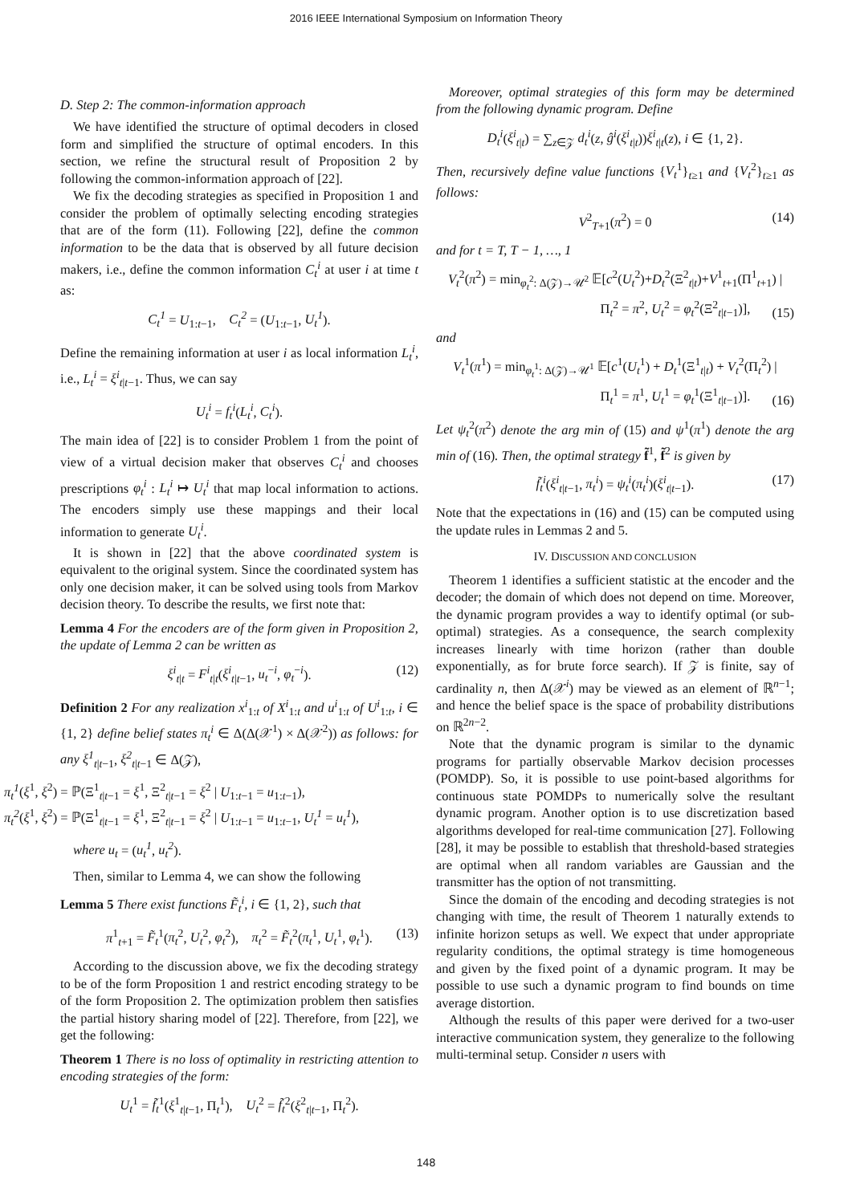2016 IEEE International Symposium on Information Theory
D. Step 2: The common-information approach
We have identified the structure of optimal decoders in closed form and simplified the structure of optimal encoders. In this section, we refine the structural result of Proposition 2 by following the common-information approach of [22].
We fix the decoding strategies as specified in Proposition 1 and consider the problem of optimally selecting encoding strategies that are of the form (11). Following [22], define the common information to be the data that is observed by all future decision makers, i.e., define the common information C<sub>t</sub><sup>i</sup> at user i at time t as:
C<sub>t</sub><sup>1</sup> = U<sub>1:t−1</sub>, C<sub>t</sub><sup>2</sup> = (U<sub>1:t−1</sub>, U<sub>t</sub><sup>1</sup>).
Define the remaining information at user i as local information L<sub>t</sub><sup>i</sup>, i.e., L<sub>t</sub><sup>i</sup> = ξ<sup>i</sup><sub>t|t−1</sub>. Thus, we can say
U<sub>t</sub><sup>i</sup> = f<sub>t</sub><sup>i</sup>(L<sub>t</sub><sup>i</sup>, C<sub>t</sub><sup>i</sup>).
The main idea of [22] is to consider Problem 1 from the point of view of a virtual decision maker that observes C<sub>t</sub><sup>i</sup> and chooses prescriptions φ<sub>t</sub><sup>i</sup> : L<sub>t</sub><sup>i</sup> ↦ U<sub>t</sub><sup>i</sup> that map local information to actions. The encoders simply use these mappings and their local information to generate U<sub>t</sub><sup>i</sup>.
It is shown in [22] that the above coordinated system is equivalent to the original system. Since the coordinated system has only one decision maker, it can be solved using tools from Markov decision theory. To describe the results, we first note that:
Lemma 4 For the encoders are of the form given in Proposition 2, the update of Lemma 2 can be written as
ξ<sup>i</sup><sub>t|t</sub> = F<sup>i</sup><sub>t|t</sub>(ξ<sup>i</sup><sub>t|t−1</sub>, u<sub>t</sub><sup>−i</sup>, φ<sub>t</sub><sup>−i</sup>). (12)
Definition 2 For any realization x<sup>i</sup><sub>1:t</sub> of X<sup>i</sup><sub>1:t</sub> and u<sup>i</sup><sub>1:t</sub> of U<sup>i</sup><sub>1:t</sub>, i ∈ {1, 2} define belief states π<sub>t</sub><sup>i</sup> ∈ Δ(Δ(𝒳<sup>1</sup>) × Δ(𝒳<sup>2</sup>)) as follows: for any ξ<sup>1</sup><sub>t|t−1</sub>, ξ<sup>2</sup><sub>t|t−1</sub> ∈ Δ(𝒵),
π<sub>t</sub><sup>1</sup>(ξ<sup>1</sup>, ξ<sup>2</sup>) = ℙ(Ξ<sup>1</sup><sub>t|t−1</sub> = ξ<sup>1</sup>, Ξ<sup>2</sup><sub>t|t−1</sub> = ξ<sup>2</sup> | U<sub>1:t−1</sub> = u<sub>1:t−1</sub>),
π<sub>t</sub><sup>2</sup>(ξ<sup>1</sup>, ξ<sup>2</sup>) = ℙ(Ξ<sup>1</sup><sub>t|t−1</sub> = ξ<sup>1</sup>, Ξ<sup>2</sup><sub>t|t−1</sub> = ξ<sup>2</sup> | U<sub>1:t−1</sub> = u<sub>1:t−1</sub>, U<sub>t</sub><sup>1</sup> = u<sub>t</sub><sup>1</sup>),
where u<sub>t</sub> = (u<sub>t</sub><sup>1</sup>, u<sub>t</sub><sup>2</sup>).
Then, similar to Lemma 4, we can show the following
Lemma 5 There exist functions F̃<sub>t</sub><sup>i</sup>, i ∈ {1, 2}, such that
π<sup>1</sup><sub>t+1</sub> = F̃<sub>t</sub><sup>1</sup>(π<sub>t</sub><sup>2</sup>, U<sub>t</sub><sup>2</sup>, φ<sub>t</sub><sup>2</sup>), π<sub>t</sub><sup>2</sup> = F̃<sub>t</sub><sup>2</sup>(π<sub>t</sub><sup>1</sup>, U<sub>t</sub><sup>1</sup>, φ<sub>t</sub><sup>1</sup>). (13)
According to the discussion above, we fix the decoding strategy to be of the form Proposition 1 and restrict encoding strategy to be of the form Proposition 2. The optimization problem then satisfies the partial history sharing model of [22]. Therefore, from [22], we get the following:
Theorem 1 There is no loss of optimality in restricting attention to encoding strategies of the form:
U<sub>t</sub><sup>1</sup> = f̃<sub>t</sub><sup>1</sup>(ξ<sup>1</sup><sub>t|t−1</sub>, Π<sub>t</sub><sup>1</sup>), U<sub>t</sub><sup>2</sup> = f̃<sub>t</sub><sup>2</sup>(ξ<sup>2</sup><sub>t|t−1</sub>, Π<sub>t</sub><sup>2</sup>).
Moreover, optimal strategies of this form may be determined from the following dynamic program. Define
D<sub>t</sub><sup>i</sup>(ξ<sup>i</sup><sub>t|t</sub>) = ∑<sub>z∈𝒵</sub> d<sub>t</sub><sup>i</sup>(z, ĝ<sup>i</sup>(ξ<sup>i</sup><sub>t|t</sub>))ξ<sup>i</sup><sub>t|t</sub>(z), i ∈ {1, 2}.
Then, recursively define value functions {V<sub>t</sub><sup>1</sup>}<sub>t≥1</sub> and {V<sub>t</sub><sup>2</sup>}<sub>t≥1</sub> as follows:
V<sup>2</sup><sub>T+1</sub>(π<sup>2</sup>) = 0 (14)
and for t = T, T − 1, …, 1
V<sub>t</sub><sup>2</sup>(π<sup>2</sup>) = min<sub>φ<sub>t</sub><sup>2</sup>: Δ(𝒵)→𝒰<sup>2</sup></sub> 𝔼[c<sup>2</sup>(U<sub>t</sub><sup>2</sup>)+D<sub>t</sub><sup>2</sup>(Ξ<sup>2</sup><sub>t|t</sub>)+V<sup>1</sup><sub>t+1</sub>(Π<sup>1</sup><sub>t+1</sub>) |
Π<sub>t</sub><sup>2</sup> = π<sup>2</sup>, U<sub>t</sub><sup>2</sup> = φ<sub>t</sub><sup>2</sup>(Ξ<sup>2</sup><sub>t|t−1</sub>)],
(15)
and
V<sub>t</sub><sup>1</sup>(π<sup>1</sup>) = min<sub>φ<sub>t</sub><sup>1</sup>: Δ(𝒵)→𝒰<sup>1</sup></sub> 𝔼[c<sup>1</sup>(U<sub>t</sub><sup>1</sup>) + D<sub>t</sub><sup>1</sup>(Ξ<sup>1</sup><sub>t|t</sub>) + V<sub>t</sub><sup>2</sup>(Π<sub>t</sub><sup>2</sup>) |
Π<sub>t</sub><sup>1</sup> = π<sup>1</sup>, U<sub>t</sub><sup>1</sup> = φ<sub>t</sub><sup>1</sup>(Ξ<sup>1</sup><sub>t|t−1</sub>)].
(16)
Let ψ<sub>t</sub><sup>2</sup>(π<sup>2</sup>) denote the arg min of (15) and ψ<sup>1</sup>(π<sup>1</sup>) denote the arg min of (16). Then, the optimal strategy f̃<sup>1</sup>, f̃<sup>2</sup> is given by
f̃<sub>t</sub><sup>i</sup>(ξ<sup>i</sup><sub>t|t−1</sub>, π<sub>t</sub><sup>i</sup>) = ψ<sub>t</sub><sup>i</sup>(π<sub>t</sub><sup>i</sup>)(ξ<sup>i</sup><sub>t|t−1</sub>). (17)
Note that the expectations in (16) and (15) can be computed using the update rules in Lemmas 2 and 5.
IV. DISCUSSION AND CONCLUSION
Theorem 1 identifies a sufficient statistic at the encoder and the decoder; the domain of which does not depend on time. Moreover, the dynamic program provides a way to identify optimal (or sub-optimal) strategies. As a consequence, the search complexity increases linearly with time horizon (rather than double exponentially, as for brute force search). If 𝒵 is finite, say of cardinality n, then Δ(𝒳<sup>i</sup>) may be viewed as an element of ℝ<sup>n−1</sup>; and hence the belief space is the space of probability distributions on ℝ<sup>2n−2</sup>.
Note that the dynamic program is similar to the dynamic programs for partially observable Markov decision processes (POMDP). So, it is possible to use point-based algorithms for continuous state POMDPs to numerically solve the resultant dynamic program. Another option is to use discretization based algorithms developed for real-time communication [27]. Following [28], it may be possible to establish that threshold-based strategies are optimal when all random variables are Gaussian and the transmitter has the option of not transmitting.
Since the domain of the encoding and decoding strategies is not changing with time, the result of Theorem 1 naturally extends to infinite horizon setups as well. We expect that under appropriate regularity conditions, the optimal strategy is time homogeneous and given by the fixed point of a dynamic program. It may be possible to use such a dynamic program to find bounds on time average distortion.
Although the results of this paper were derived for a two-user interactive communication system, they generalize to the following multi-terminal setup. Consider n users with
148